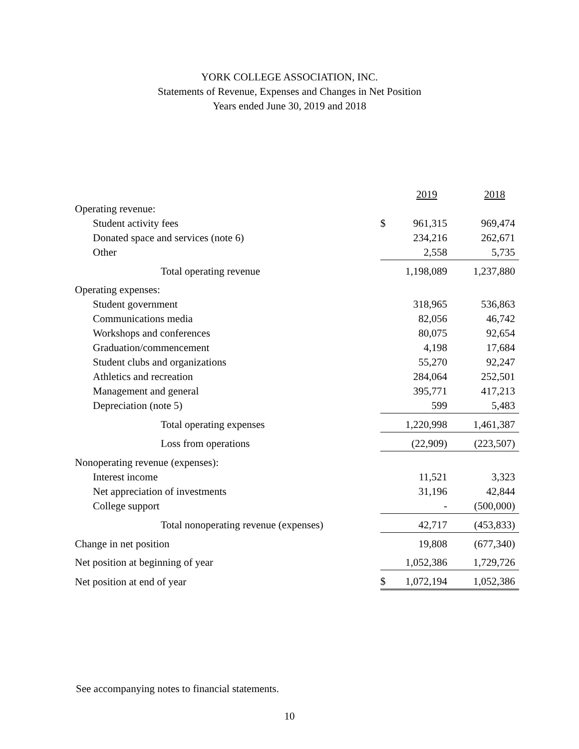YORK COLLEGE ASSOCIATION, INC.
Statements of Revenue, Expenses and Changes in Net Position
Years ended June 30, 2019 and 2018
| | | 2019 | 2018 |
| --- | --- | --- | --- |
| Operating revenue: | | | |
| Student activity fees | $ | 961,315 | 969,474 |
| Donated space and services (note 6) | | 234,216 | 262,671 |
| Other | | 2,558 | 5,735 |
| Total operating revenue | | 1,198,089 | 1,237,880 |
| Operating expenses: | | | |
| Student government | | 318,965 | 536,863 |
| Communications media | | 82,056 | 46,742 |
| Workshops and conferences | | 80,075 | 92,654 |
| Graduation/commencement | | 4,198 | 17,684 |
| Student clubs and organizations | | 55,270 | 92,247 |
| Athletics and recreation | | 284,064 | 252,501 |
| Management and general | | 395,771 | 417,213 |
| Depreciation (note 5) | | 599 | 5,483 |
| Total operating expenses | | 1,220,998 | 1,461,387 |
| Loss from operations | | (22,909) | (223,507) |
| Nonoperating revenue (expenses): | | | |
| Interest income | | 11,521 | 3,323 |
| Net appreciation of investments | | 31,196 | 42,844 |
| College support | | - | (500,000) |
| Total nonoperating revenue (expenses) | | 42,717 | (453,833) |
| Change in net position | | 19,808 | (677,340) |
| Net position at beginning of year | | 1,052,386 | 1,729,726 |
| Net position at end of year | $ | 1,072,194 | 1,052,386 |
See accompanying notes to financial statements.
10